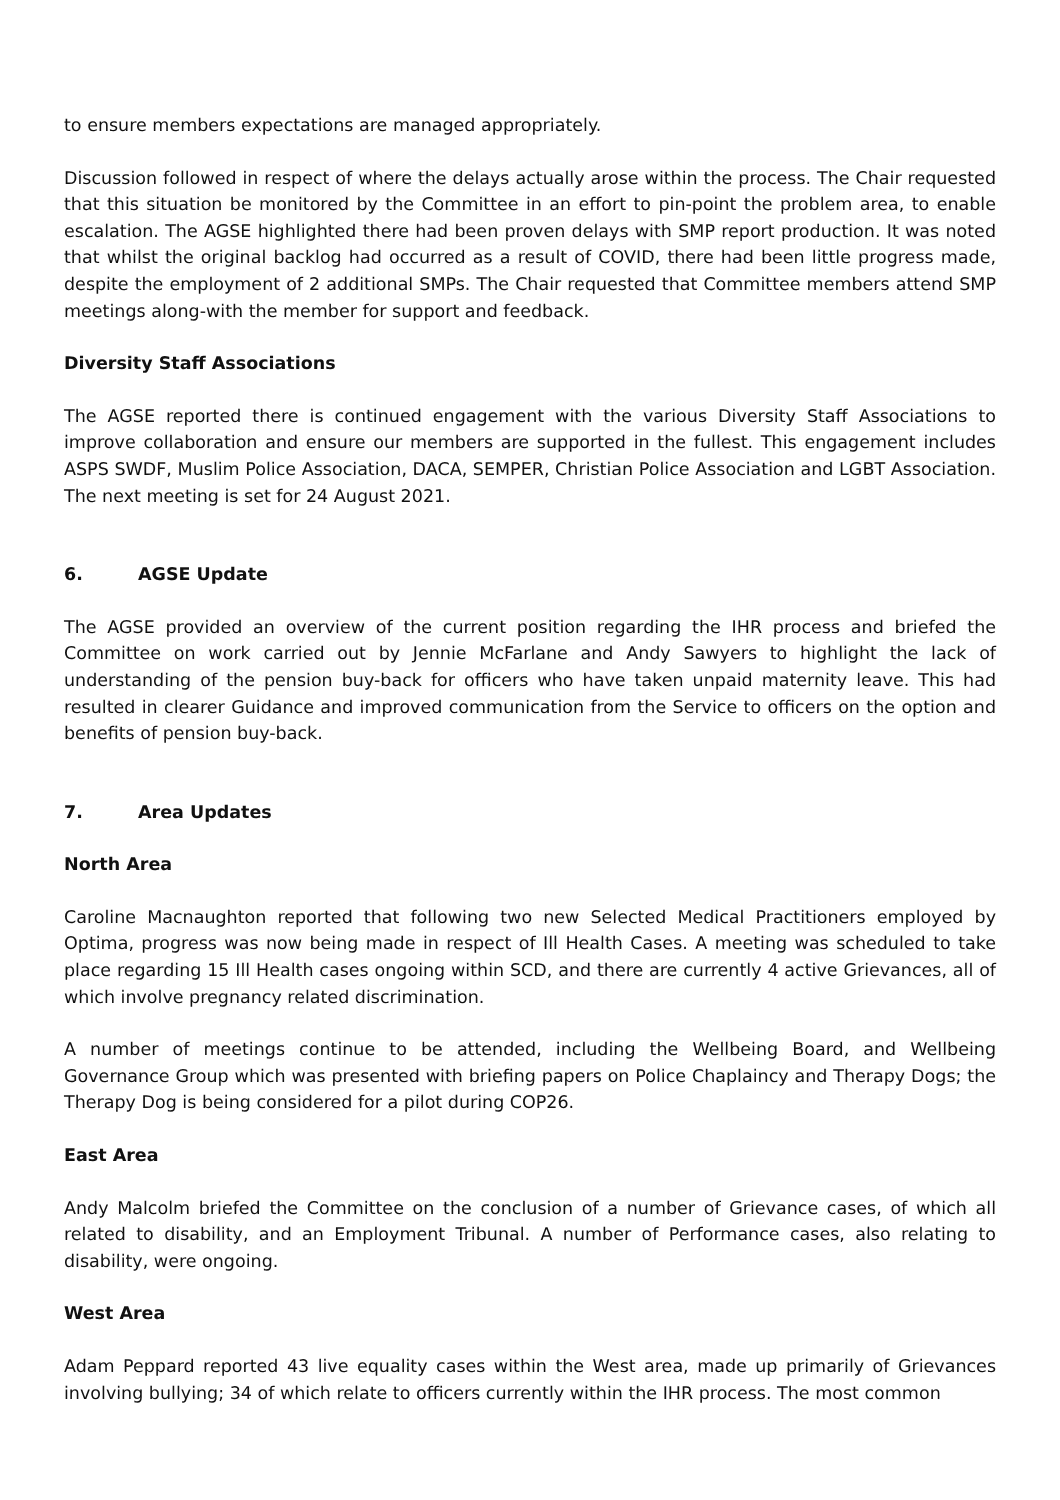to ensure members expectations are managed appropriately.
Discussion followed in respect of where the delays actually arose within the process. The Chair requested that this situation be monitored by the Committee in an effort to pin-point the problem area, to enable escalation. The AGSE highlighted there had been proven delays with SMP report production. It was noted that whilst the original backlog had occurred as a result of COVID, there had been little progress made, despite the employment of 2 additional SMPs. The Chair requested that Committee members attend SMP meetings along-with the member for support and feedback.
Diversity Staff Associations
The AGSE reported there is continued engagement with the various Diversity Staff Associations to improve collaboration and ensure our members are supported in the fullest. This engagement includes ASPS SWDF, Muslim Police Association, DACA, SEMPER, Christian Police Association and LGBT Association. The next meeting is set for 24 August 2021.
6. AGSE Update
The AGSE provided an overview of the current position regarding the IHR process and briefed the Committee on work carried out by Jennie McFarlane and Andy Sawyers to highlight the lack of understanding of the pension buy-back for officers who have taken unpaid maternity leave. This had resulted in clearer Guidance and improved communication from the Service to officers on the option and benefits of pension buy-back.
7. Area Updates
North Area
Caroline Macnaughton reported that following two new Selected Medical Practitioners employed by Optima, progress was now being made in respect of Ill Health Cases. A meeting was scheduled to take place regarding 15 Ill Health cases ongoing within SCD, and there are currently 4 active Grievances, all of which involve pregnancy related discrimination.
A number of meetings continue to be attended, including the Wellbeing Board, and Wellbeing Governance Group which was presented with briefing papers on Police Chaplaincy and Therapy Dogs; the Therapy Dog is being considered for a pilot during COP26.
East Area
Andy Malcolm briefed the Committee on the conclusion of a number of Grievance cases, of which all related to disability, and an Employment Tribunal. A number of Performance cases, also relating to disability, were ongoing.
West Area
Adam Peppard reported 43 live equality cases within the West area, made up primarily of Grievances involving bullying; 34 of which relate to officers currently within the IHR process. The most common